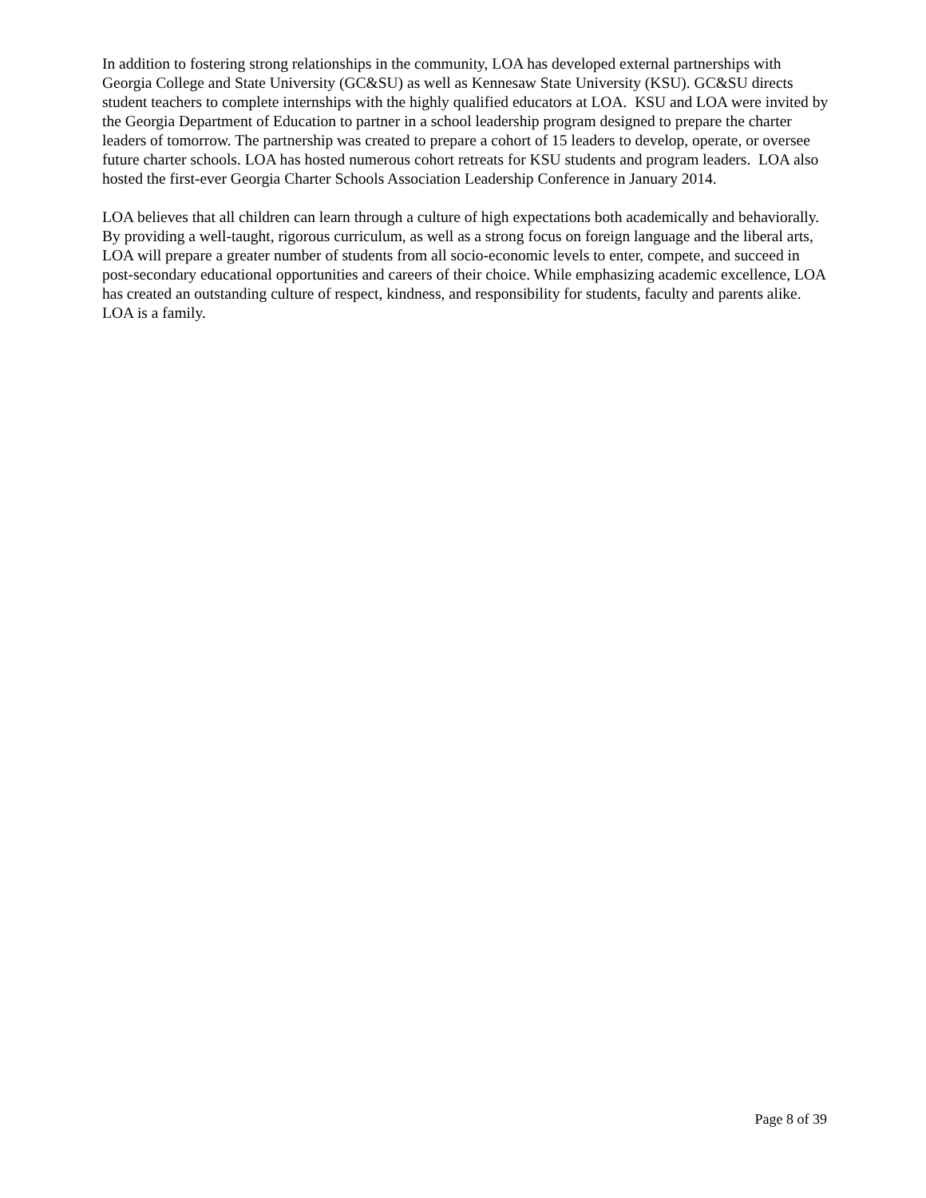In addition to fostering strong relationships in the community, LOA has developed external partnerships with Georgia College and State University (GC&SU) as well as Kennesaw State University (KSU). GC&SU directs student teachers to complete internships with the highly qualified educators at LOA. KSU and LOA were invited by the Georgia Department of Education to partner in a school leadership program designed to prepare the charter leaders of tomorrow. The partnership was created to prepare a cohort of 15 leaders to develop, operate, or oversee future charter schools. LOA has hosted numerous cohort retreats for KSU students and program leaders. LOA also hosted the first-ever Georgia Charter Schools Association Leadership Conference in January 2014.
LOA believes that all children can learn through a culture of high expectations both academically and behaviorally. By providing a well-taught, rigorous curriculum, as well as a strong focus on foreign language and the liberal arts, LOA will prepare a greater number of students from all socio-economic levels to enter, compete, and succeed in post-secondary educational opportunities and careers of their choice. While emphasizing academic excellence, LOA has created an outstanding culture of respect, kindness, and responsibility for students, faculty and parents alike. LOA is a family.
Page 8 of 39